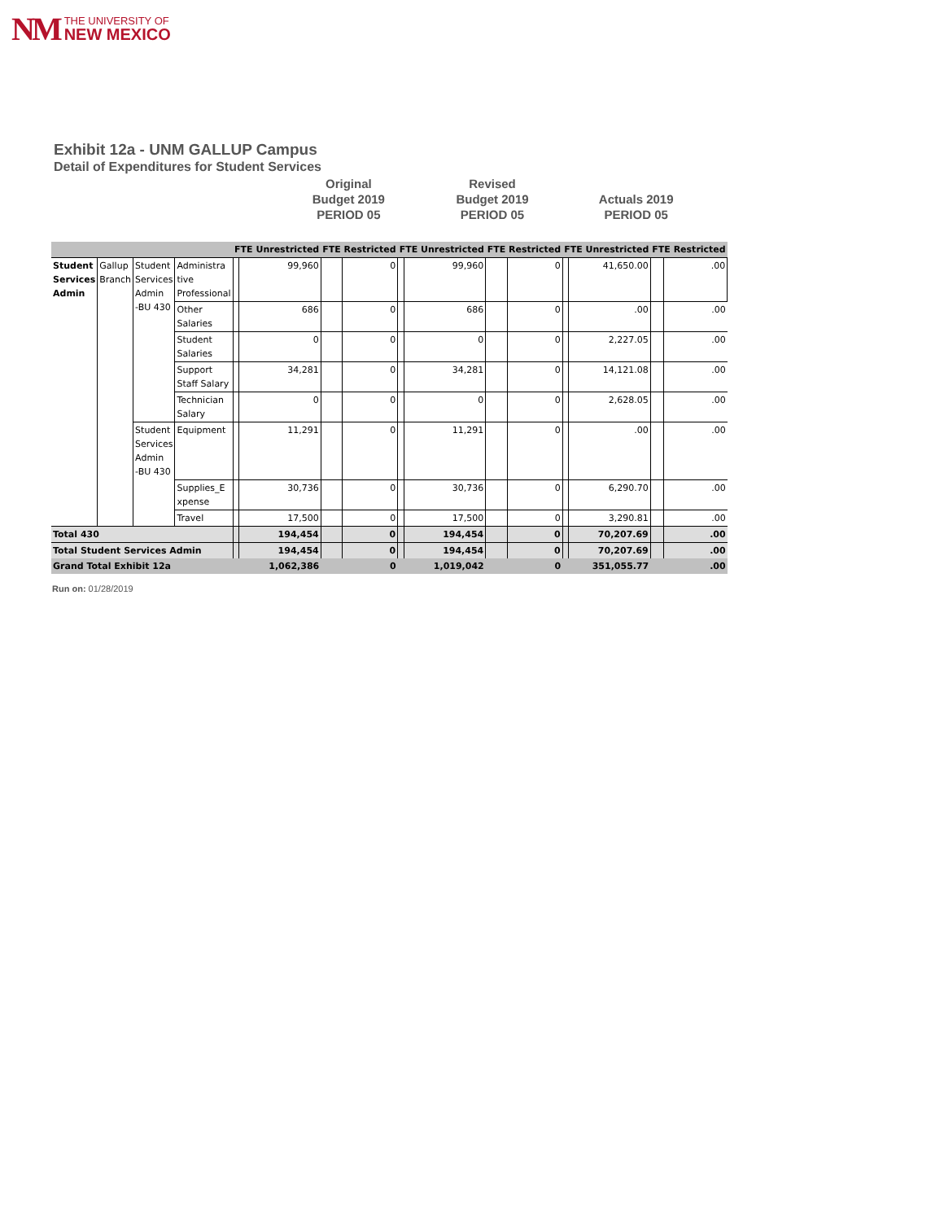NM
THE UNIVERSITY OF
NEW MEXICO
Exhibit 12a - UNM GALLUP Campus
Detail of Expenditures for Student Services
Original
Budget 2019
PERIOD 05
Revised
Budget 2019
PERIOD 05
Actuals 2019
PERIOD 05
| | | | | FTE Unrestricted | | FTE Restricted | | FTE Unrestricted | | FTE Restricted | | FTE Unrestricted | | FTE Restricted | |
| --- | --- | --- | --- | --- | --- | --- | --- | --- | --- | --- | --- | --- | --- | --- | --- |
| Student Services Admin | Gallup Branch | Student Services Admin -BU 430 | Administra tive Professional | | 99,960 | | 0 | | 99,960 | | 0 | | 41,650.00 | | .00 |
| | | | Other Salaries | | 686 | | 0 | | 686 | | 0 | | .00 | | .00 |
| | | | Student Salaries | | 0 | | 0 | | 0 | | 0 | | 2,227.05 | | .00 |
| | | | Support Staff Salary | | 34,281 | | 0 | | 34,281 | | 0 | | 14,121.08 | | .00 |
| | | | Technician Salary | | 0 | | 0 | | 0 | | 0 | | 2,628.05 | | .00 |
| | | Student Services Admin -BU 430 | Equipment | | 11,291 | | 0 | | 11,291 | | 0 | | .00 | | .00 |
| | | | Supplies_E xpense | | 30,736 | | 0 | | 30,736 | | 0 | | 6,290.70 | | .00 |
| | | | Travel | | 17,500 | | 0 | | 17,500 | | 0 | | 3,290.81 | | .00 |
| Total 430 | | | | | 194,454 | | 0 | | 194,454 | | 0 | | 70,207.69 | | .00 |
| Total Student Services Admin | | | | | 194,454 | | 0 | | 194,454 | | 0 | | 70,207.69 | | .00 |
| Grand Total Exhibit 12a | | | | | 1,062,386 | | 0 | | 1,019,042 | | 0 | | 351,055.77 | | .00 |
Run on: 01/28/2019